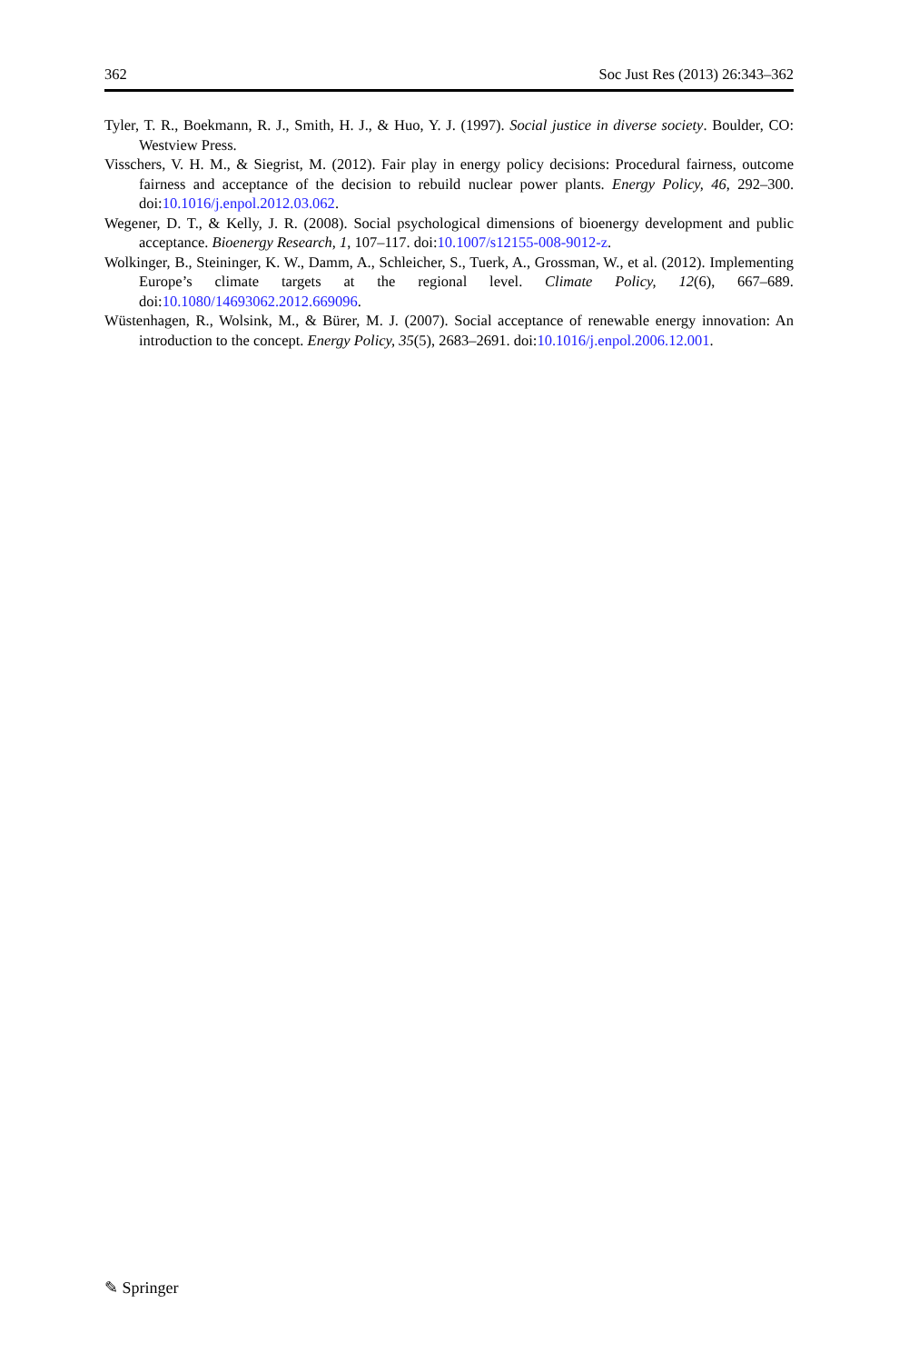362 Soc Just Res (2013) 26:343–362
Tyler, T. R., Boekmann, R. J., Smith, H. J., & Huo, Y. J. (1997). Social justice in diverse society. Boulder, CO: Westview Press.
Visschers, V. H. M., & Siegrist, M. (2012). Fair play in energy policy decisions: Procedural fairness, outcome fairness and acceptance of the decision to rebuild nuclear power plants. Energy Policy, 46, 292–300. doi:10.1016/j.enpol.2012.03.062.
Wegener, D. T., & Kelly, J. R. (2008). Social psychological dimensions of bioenergy development and public acceptance. Bioenergy Research, 1, 107–117. doi:10.1007/s12155-008-9012-z.
Wolkinger, B., Steininger, K. W., Damm, A., Schleicher, S., Tuerk, A., Grossman, W., et al. (2012). Implementing Europe’s climate targets at the regional level. Climate Policy, 12(6), 667–689. doi:10.1080/14693062.2012.669096.
Wüstenhagen, R., Wolsink, M., & Bürer, M. J. (2007). Social acceptance of renewable energy innovation: An introduction to the concept. Energy Policy, 35(5), 2683–2691. doi:10.1016/j.enpol.2006.12.001.
✎ Springer